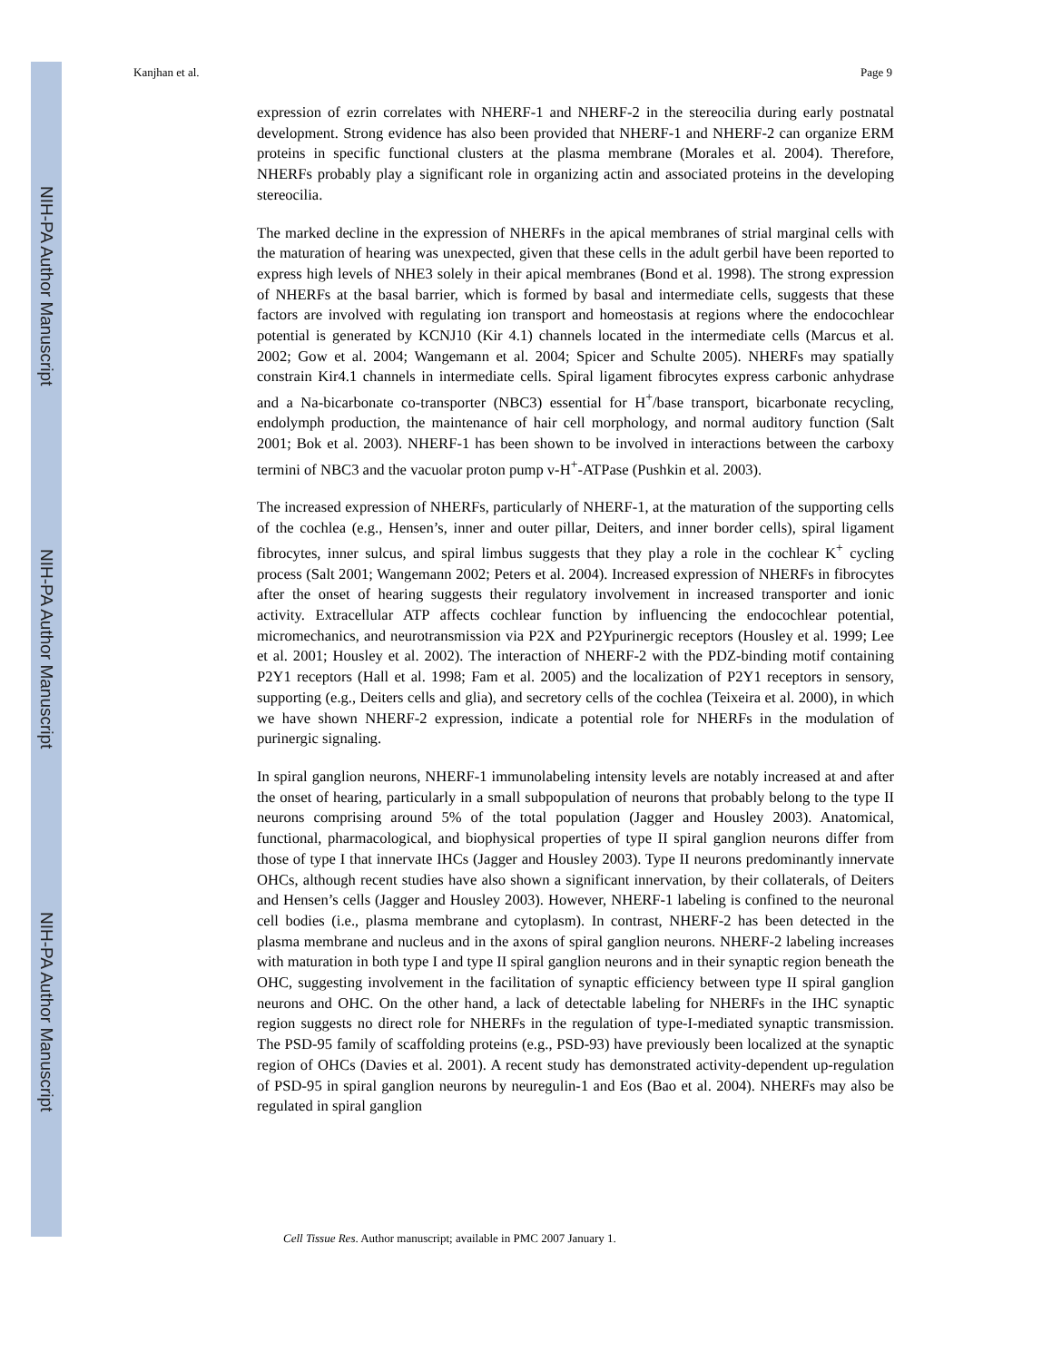NIH-PA Author Manuscript
NIH-PA Author Manuscript
NIH-PA Author Manuscript
Kanjhan et al. Page 9
expression of ezrin correlates with NHERF-1 and NHERF-2 in the stereocilia during early postnatal development. Strong evidence has also been provided that NHERF-1 and NHERF-2 can organize ERM proteins in specific functional clusters at the plasma membrane (Morales et al. 2004). Therefore, NHERFs probably play a significant role in organizing actin and associated proteins in the developing stereocilia.
The marked decline in the expression of NHERFs in the apical membranes of strial marginal cells with the maturation of hearing was unexpected, given that these cells in the adult gerbil have been reported to express high levels of NHE3 solely in their apical membranes (Bond et al. 1998). The strong expression of NHERFs at the basal barrier, which is formed by basal and intermediate cells, suggests that these factors are involved with regulating ion transport and homeostasis at regions where the endocochlear potential is generated by KCNJ10 (Kir 4.1) channels located in the intermediate cells (Marcus et al. 2002; Gow et al. 2004; Wangemann et al. 2004; Spicer and Schulte 2005). NHERFs may spatially constrain Kir4.1 channels in intermediate cells. Spiral ligament fibrocytes express carbonic anhydrase and a Na-bicarbonate co-transporter (NBC3) essential for H<sup>+</sup>/base transport, bicarbonate recycling, endolymph production, the maintenance of hair cell morphology, and normal auditory function (Salt 2001; Bok et al. 2003). NHERF-1 has been shown to be involved in interactions between the carboxy termini of NBC3 and the vacuolar proton pump v-H<sup>+</sup>-ATPase (Pushkin et al. 2003).
The increased expression of NHERFs, particularly of NHERF-1, at the maturation of the supporting cells of the cochlea (e.g., Hensen’s, inner and outer pillar, Deiters, and inner border cells), spiral ligament fibrocytes, inner sulcus, and spiral limbus suggests that they play a role in the cochlear K<sup>+</sup> cycling process (Salt 2001; Wangemann 2002; Peters et al. 2004). Increased expression of NHERFs in fibrocytes after the onset of hearing suggests their regulatory involvement in increased transporter and ionic activity. Extracellular ATP affects cochlear function by influencing the endocochlear potential, micromechanics, and neurotransmission via P2X and P2Ypurinergic receptors (Housley et al. 1999; Lee et al. 2001; Housley et al. 2002). The interaction of NHERF-2 with the PDZ-binding motif containing P2Y1 receptors (Hall et al. 1998; Fam et al. 2005) and the localization of P2Y1 receptors in sensory, supporting (e.g., Deiters cells and glia), and secretory cells of the cochlea (Teixeira et al. 2000), in which we have shown NHERF-2 expression, indicate a potential role for NHERFs in the modulation of purinergic signaling.
In spiral ganglion neurons, NHERF-1 immunolabeling intensity levels are notably increased at and after the onset of hearing, particularly in a small subpopulation of neurons that probably belong to the type II neurons comprising around 5% of the total population (Jagger and Housley 2003). Anatomical, functional, pharmacological, and biophysical properties of type II spiral ganglion neurons differ from those of type I that innervate IHCs (Jagger and Housley 2003). Type II neurons predominantly innervate OHCs, although recent studies have also shown a significant innervation, by their collaterals, of Deiters and Hensen’s cells (Jagger and Housley 2003). However, NHERF-1 labeling is confined to the neuronal cell bodies (i.e., plasma membrane and cytoplasm). In contrast, NHERF-2 has been detected in the plasma membrane and nucleus and in the axons of spiral ganglion neurons. NHERF-2 labeling increases with maturation in both type I and type II spiral ganglion neurons and in their synaptic region beneath the OHC, suggesting involvement in the facilitation of synaptic efficiency between type II spiral ganglion neurons and OHC. On the other hand, a lack of detectable labeling for NHERFs in the IHC synaptic region suggests no direct role for NHERFs in the regulation of type-I-mediated synaptic transmission. The PSD-95 family of scaffolding proteins (e.g., PSD-93) have previously been localized at the synaptic region of OHCs (Davies et al. 2001). A recent study has demonstrated activity-dependent up-regulation of PSD-95 in spiral ganglion neurons by neuregulin-1 and Eos (Bao et al. 2004). NHERFs may also be regulated in spiral ganglion
Cell Tissue Res. Author manuscript; available in PMC 2007 January 1.